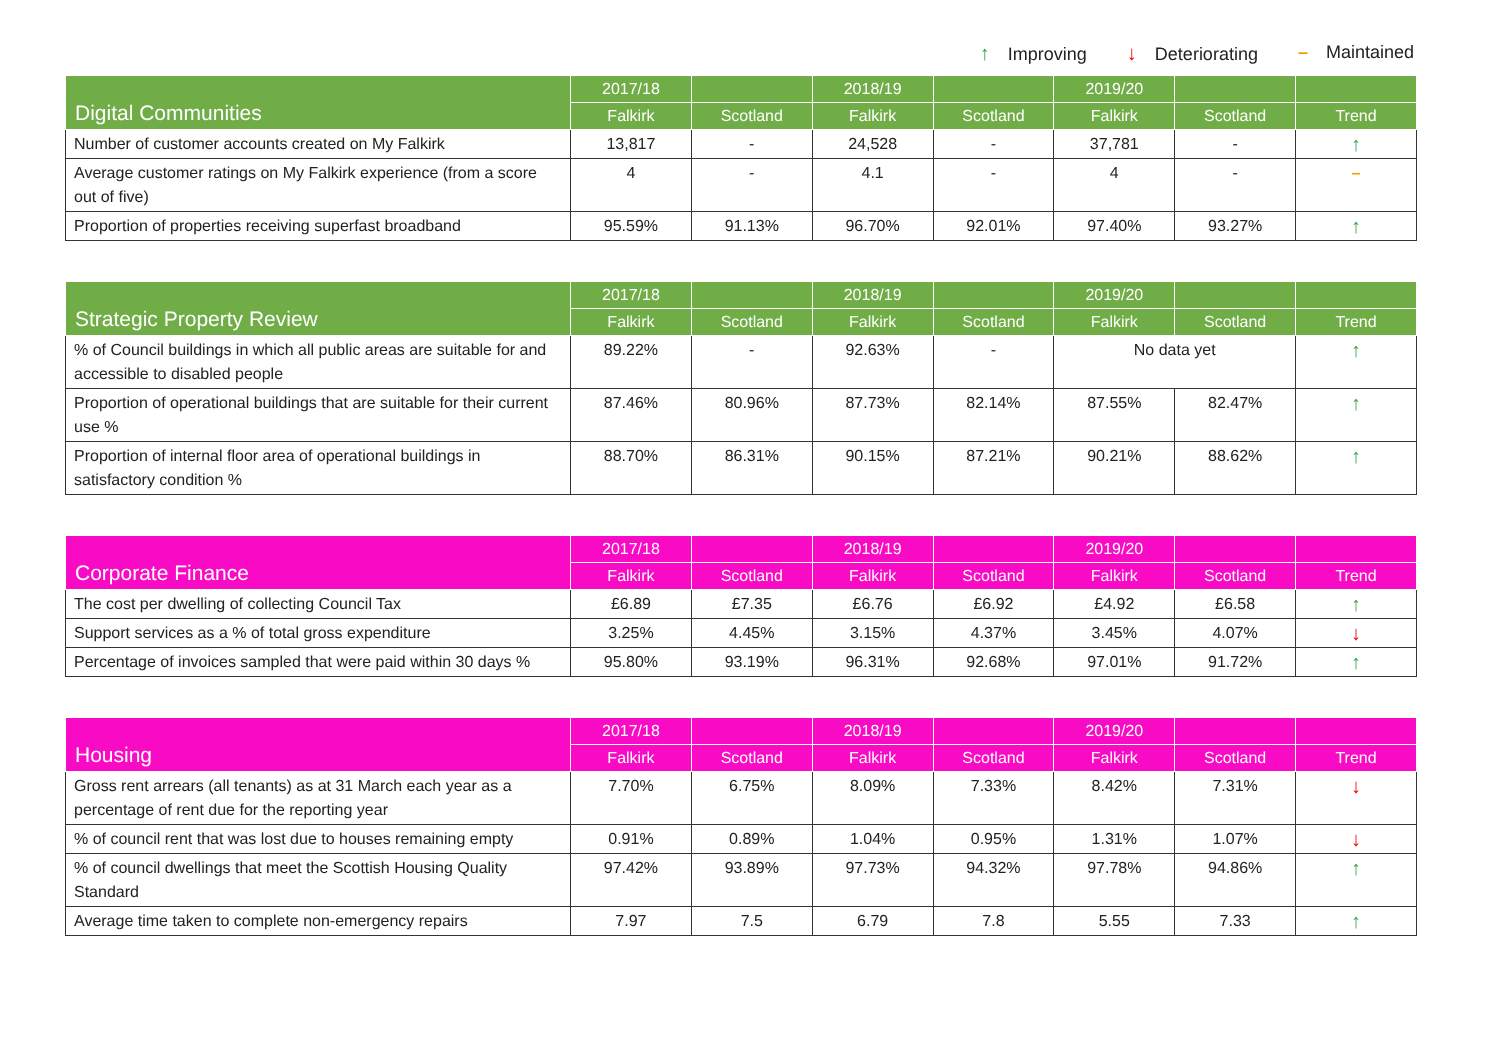↑ Improving ↓ Deteriorating – Maintained
| Digital Communities | 2017/18 | | 2018/19 | | 2019/20 | | |
| --- | --- | --- | --- | --- | --- | --- | --- |
| | Falkirk | Scotland | Falkirk | Scotland | Falkirk | Scotland | Trend |
| Number of customer accounts created on My Falkirk | 13,817 | - | 24,528 | - | 37,781 | - | ↑ |
| Average customer ratings on My Falkirk experience (from a score out of five) | 4 | - | 4.1 | - | 4 | - | – |
| Proportion of properties receiving superfast broadband | 95.59% | 91.13% | 96.70% | 92.01% | 97.40% | 93.27% | ↑ |
| Strategic Property Review | 2017/18 | | 2018/19 | | 2019/20 | | |
| --- | --- | --- | --- | --- | --- | --- | --- |
| | Falkirk | Scotland | Falkirk | Scotland | Falkirk | Scotland | Trend |
| % of Council buildings in which all public areas are suitable for and accessible to disabled people | 89.22% | - | 92.63% | - | No data yet | | ↑ |
| Proportion of operational buildings that are suitable for their current use % | 87.46% | 80.96% | 87.73% | 82.14% | 87.55% | 82.47% | ↑ |
| Proportion of internal floor area of operational buildings in satisfactory condition % | 88.70% | 86.31% | 90.15% | 87.21% | 90.21% | 88.62% | ↑ |
| Corporate Finance | 2017/18 | | 2018/19 | | 2019/20 | | |
| --- | --- | --- | --- | --- | --- | --- | --- |
| | Falkirk | Scotland | Falkirk | Scotland | Falkirk | Scotland | Trend |
| The cost per dwelling of collecting Council Tax | £6.89 | £7.35 | £6.76 | £6.92 | £4.92 | £6.58 | ↑ |
| Support services as a % of total gross expenditure | 3.25% | 4.45% | 3.15% | 4.37% | 3.45% | 4.07% | ↓ |
| Percentage of invoices sampled that were paid within 30 days % | 95.80% | 93.19% | 96.31% | 92.68% | 97.01% | 91.72% | ↑ |
| Housing | 2017/18 | | 2018/19 | | 2019/20 | | |
| --- | --- | --- | --- | --- | --- | --- | --- |
| | Falkirk | Scotland | Falkirk | Scotland | Falkirk | Scotland | Trend |
| Gross rent arrears (all tenants) as at 31 March each year as a percentage of rent due for the reporting year | 7.70% | 6.75% | 8.09% | 7.33% | 8.42% | 7.31% | ↓ |
| % of council rent that was lost due to houses remaining empty | 0.91% | 0.89% | 1.04% | 0.95% | 1.31% | 1.07% | ↓ |
| % of council dwellings that meet the Scottish Housing Quality Standard | 97.42% | 93.89% | 97.73% | 94.32% | 97.78% | 94.86% | ↑ |
| Average time taken to complete non-emergency repairs | 7.97 | 7.5 | 6.79 | 7.8 | 5.55 | 7.33 | ↑ |